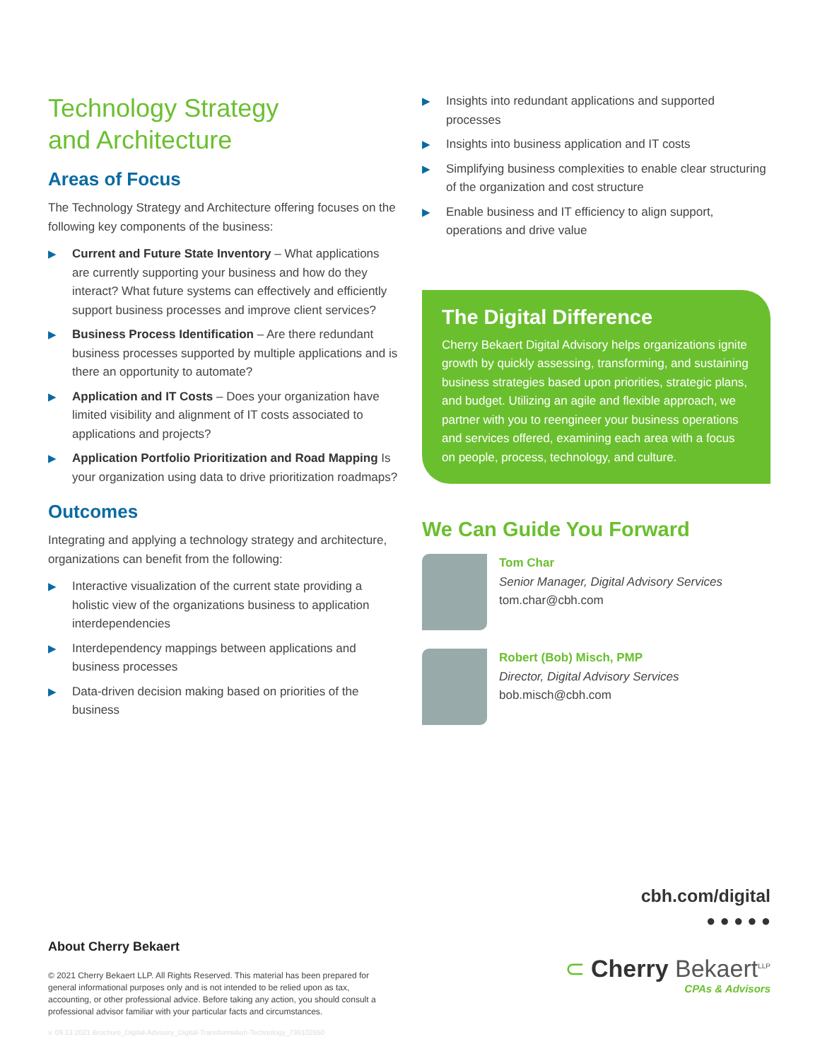Technology Strategy
and Architecture
Areas of Focus
The Technology Strategy and Architecture offering focuses on the following key components of the business:
▶ Current and Future State Inventory – What applications are currently supporting your business and how do they interact? What future systems can effectively and efficiently support business processes and improve client services?
▶ Business Process Identification – Are there redundant business processes supported by multiple applications and is there an opportunity to automate?
▶ Application and IT Costs – Does your organization have limited visibility and alignment of IT costs associated to applications and projects?
▶ Application Portfolio Prioritization and Road Mapping Is your organization using data to drive prioritization roadmaps?
Outcomes
Integrating and applying a technology strategy and architecture, organizations can benefit from the following:
▶ Interactive visualization of the current state providing a holistic view of the organizations business to application interdependencies
▶ Interdependency mappings between applications and business processes
▶ Data-driven decision making based on priorities of the business
▶ Insights into redundant applications and supported processes
▶ Insights into business application and IT costs
▶ Simplifying business complexities to enable clear structuring of the organization and cost structure
▶ Enable business and IT efficiency to align support, operations and drive value
The Digital Difference
Cherry Bekaert Digital Advisory helps organizations ignite growth by quickly assessing, transforming, and sustaining business strategies based upon priorities, strategic plans, and budget. Utilizing an agile and flexible approach, we partner with you to reengineer your business operations and services offered, examining each area with a focus on people, process, technology, and culture.
We Can Guide You Forward
Tom Char
Senior Manager, Digital Advisory Services
tom.char@cbh.com
Robert (Bob) Misch, PMP
Director, Digital Advisory Services
bob.misch@cbh.com
About Cherry Bekaert
© 2021 Cherry Bekaert LLP. All Rights Reserved. This material has been prepared for general informational purposes only and is not intended to be relied upon as tax, accounting, or other professional advice. Before taking any action, you should consult a professional advisor familiar with your particular facts and circumstances.
v. 09.13.2021 Brochure_Digital-Advisory_Digital-Transformation-Technology_736102650
cbh.com/digital
● ● ● ● ●
⊂ Cherry Bekaert<sup>LLP</sup>
CPAs & Advisors